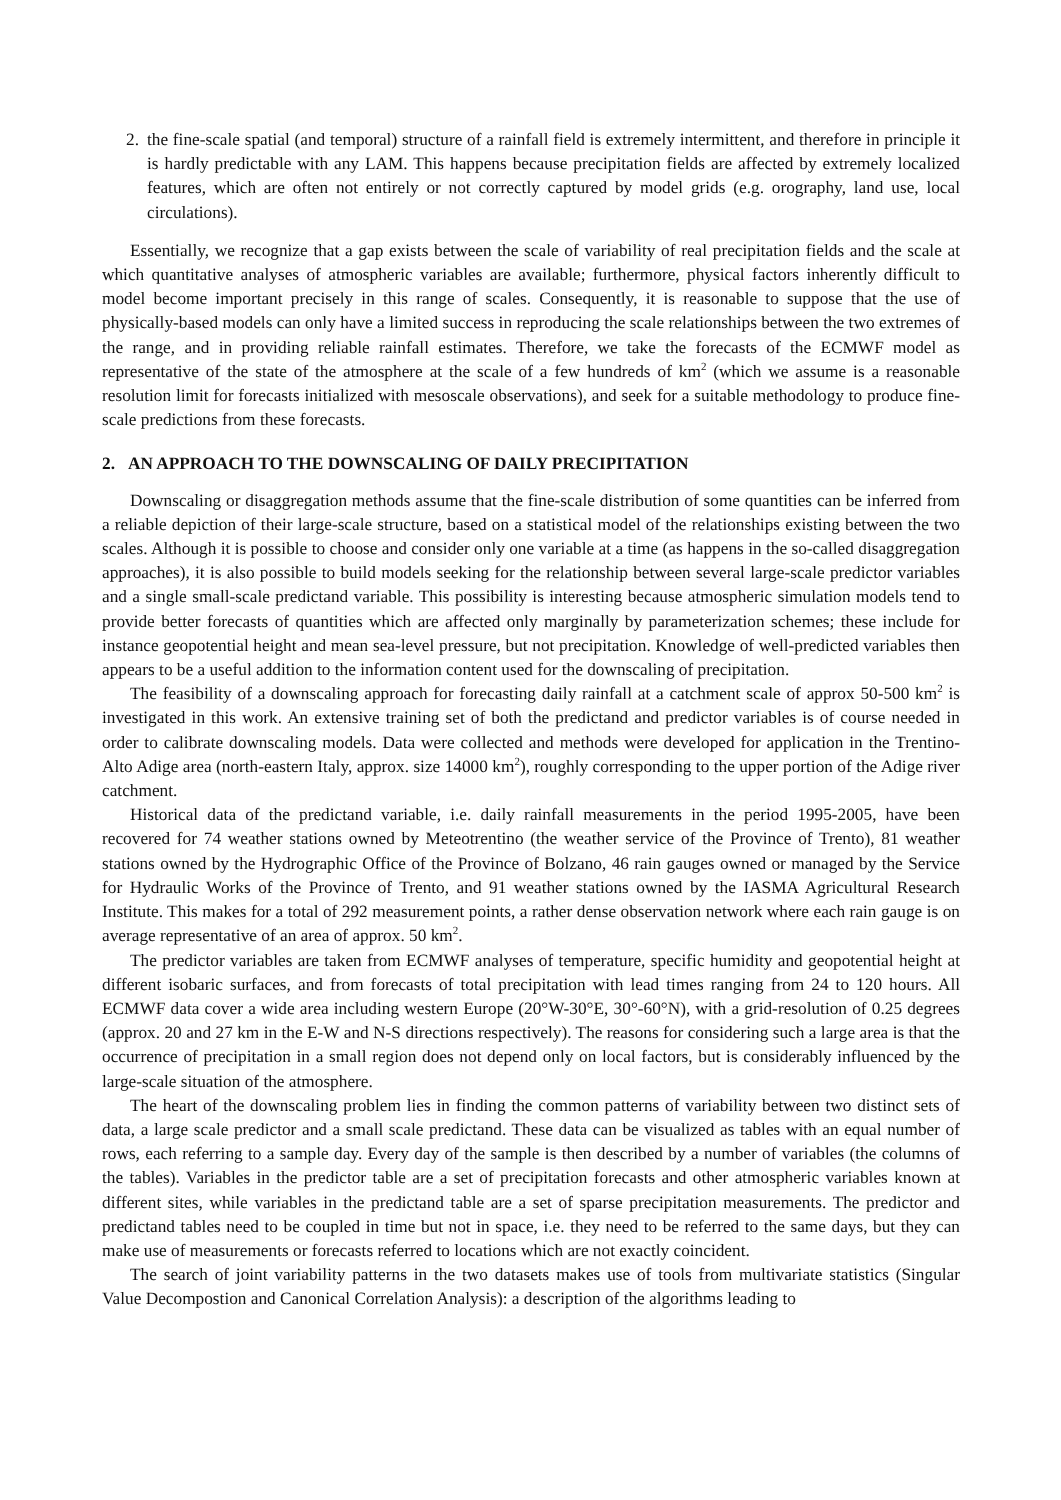2. the fine-scale spatial (and temporal) structure of a rainfall field is extremely intermittent, and therefore in principle it is hardly predictable with any LAM. This happens because precipitation fields are affected by extremely localized features, which are often not entirely or not correctly captured by model grids (e.g. orography, land use, local circulations).
Essentially, we recognize that a gap exists between the scale of variability of real precipitation fields and the scale at which quantitative analyses of atmospheric variables are available; furthermore, physical factors inherently difficult to model become important precisely in this range of scales. Consequently, it is reasonable to suppose that the use of physically-based models can only have a limited success in reproducing the scale relationships between the two extremes of the range, and in providing reliable rainfall estimates. Therefore, we take the forecasts of the ECMWF model as representative of the state of the atmosphere at the scale of a few hundreds of km<sup>2</sup> (which we assume is a reasonable resolution limit for forecasts initialized with mesoscale observations), and seek for a suitable methodology to produce fine-scale predictions from these forecasts.
2. AN APPROACH TO THE DOWNSCALING OF DAILY PRECIPITATION
Downscaling or disaggregation methods assume that the fine-scale distribution of some quantities can be inferred from a reliable depiction of their large-scale structure, based on a statistical model of the relationships existing between the two scales. Although it is possible to choose and consider only one variable at a time (as happens in the so-called disaggregation approaches), it is also possible to build models seeking for the relationship between several large-scale predictor variables and a single small-scale predictand variable. This possibility is interesting because atmospheric simulation models tend to provide better forecasts of quantities which are affected only marginally by parameterization schemes; these include for instance geopotential height and mean sea-level pressure, but not precipitation. Knowledge of well-predicted variables then appears to be a useful addition to the information content used for the downscaling of precipitation.
The feasibility of a downscaling approach for forecasting daily rainfall at a catchment scale of approx 50-500 km<sup>2</sup> is investigated in this work. An extensive training set of both the predictand and predictor variables is of course needed in order to calibrate downscaling models. Data were collected and methods were developed for application in the Trentino-Alto Adige area (north-eastern Italy, approx. size 14000 km<sup>2</sup>), roughly corresponding to the upper portion of the Adige river catchment.
Historical data of the predictand variable, i.e. daily rainfall measurements in the period 1995-2005, have been recovered for 74 weather stations owned by Meteotrentino (the weather service of the Province of Trento), 81 weather stations owned by the Hydrographic Office of the Province of Bolzano, 46 rain gauges owned or managed by the Service for Hydraulic Works of the Province of Trento, and 91 weather stations owned by the IASMA Agricultural Research Institute. This makes for a total of 292 measurement points, a rather dense observation network where each rain gauge is on average representative of an area of approx. 50 km<sup>2</sup>.
The predictor variables are taken from ECMWF analyses of temperature, specific humidity and geopotential height at different isobaric surfaces, and from forecasts of total precipitation with lead times ranging from 24 to 120 hours. All ECMWF data cover a wide area including western Europe (20°W-30°E, 30°-60°N), with a grid-resolution of 0.25 degrees (approx. 20 and 27 km in the E-W and N-S directions respectively). The reasons for considering such a large area is that the occurrence of precipitation in a small region does not depend only on local factors, but is considerably influenced by the large-scale situation of the atmosphere.
The heart of the downscaling problem lies in finding the common patterns of variability between two distinct sets of data, a large scale predictor and a small scale predictand. These data can be visualized as tables with an equal number of rows, each referring to a sample day. Every day of the sample is then described by a number of variables (the columns of the tables). Variables in the predictor table are a set of precipitation forecasts and other atmospheric variables known at different sites, while variables in the predictand table are a set of sparse precipitation measurements. The predictor and predictand tables need to be coupled in time but not in space, i.e. they need to be referred to the same days, but they can make use of measurements or forecasts referred to locations which are not exactly coincident.
The search of joint variability patterns in the two datasets makes use of tools from multivariate statistics (Singular Value Decompostion and Canonical Correlation Analysis): a description of the algorithms leading to